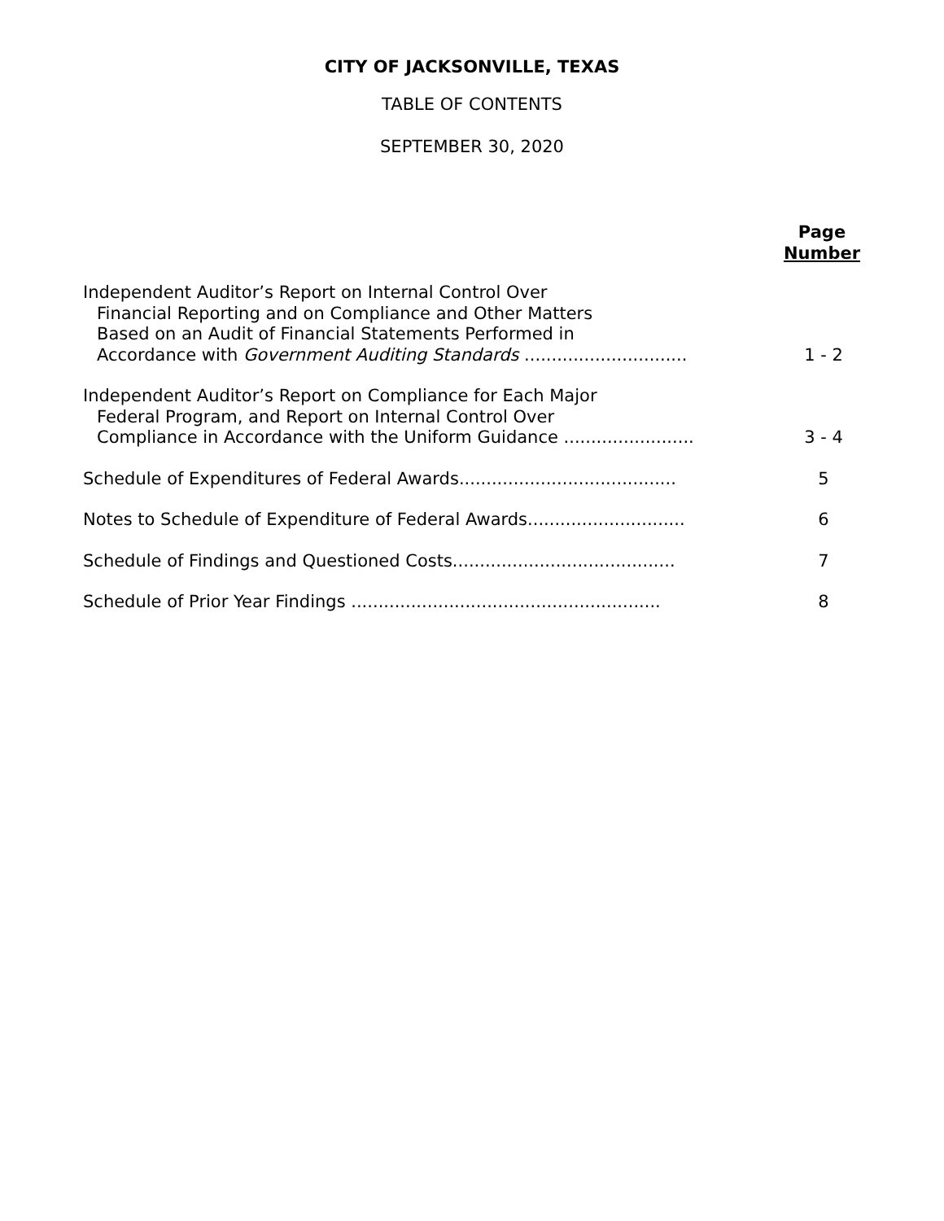CITY OF JACKSONVILLE, TEXAS
TABLE OF CONTENTS
SEPTEMBER 30, 2020
Page
Number
Independent Auditor’s Report on Internal Control Over
Financial Reporting and on Compliance and Other Matters
Based on an Audit of Financial Statements Performed in
Accordance with Government Auditing Standards ..............................
1 - 2
Independent Auditor’s Report on Compliance for Each Major
Federal Program, and Report on Internal Control Over
Compliance in Accordance with the Uniform Guidance ........................
3 - 4
Schedule of Expenditures of Federal Awards........................................
5
Notes to Schedule of Expenditure of Federal Awards.............................
6
Schedule of Findings and Questioned Costs.........................................
7
Schedule of Prior Year Findings .........................................................
8